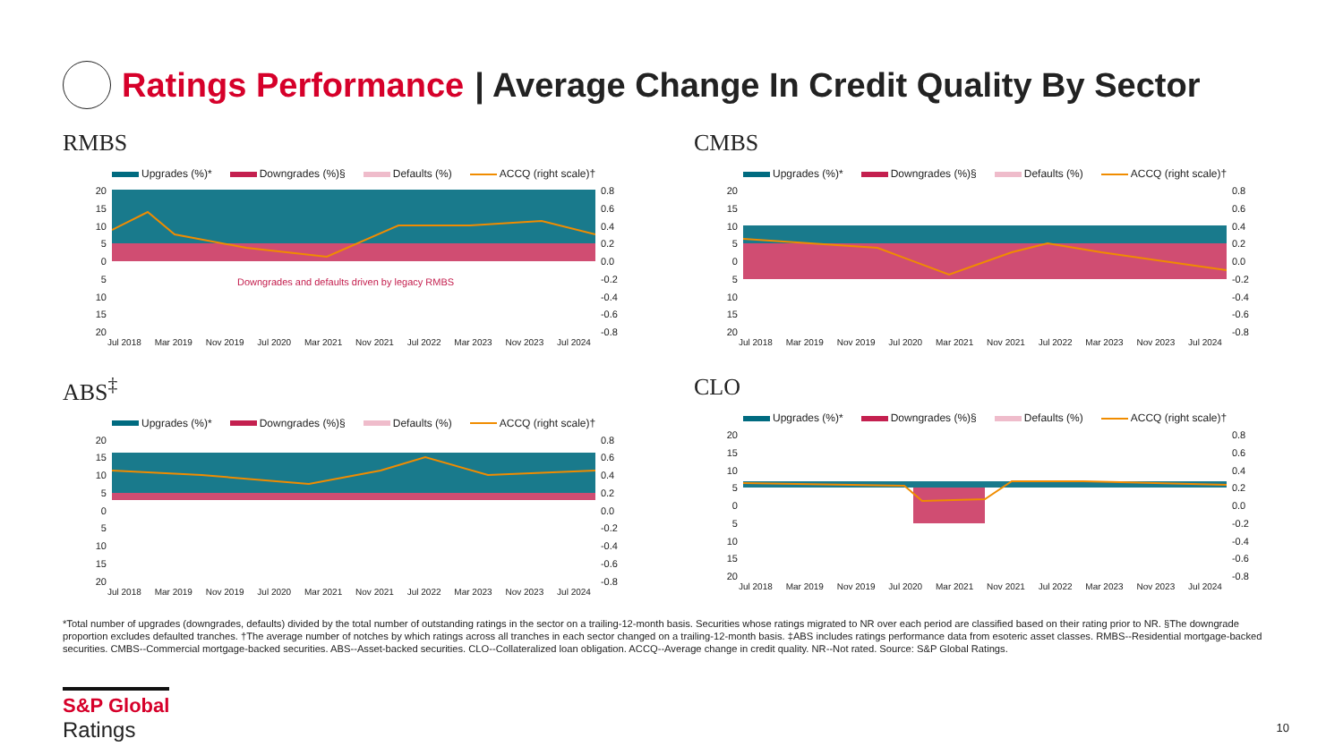Ratings Performance | Average Change In Credit Quality By Sector
RMBS
Upgrades (%)* Downgrades (%)§ Defaults (%) ACCQ (right scale)†
20
15
10
5
0
5
10
15
20
Downgrades and defaults driven by legacy RMBS
0.8
0.6
0.4
0.2
0.0
-0.2
-0.4
-0.6
-0.8
Jul 2018 Mar 2019 Nov 2019 Jul 2020 Mar 2021 Nov 2021 Jul 2022 Mar 2023 Nov 2023 Jul 2024
CMBS
Upgrades (%)* Downgrades (%)§ Defaults (%) ACCQ (right scale)†
20
15
10
5
0
5
10
15
20
0.8
0.6
0.4
0.2
0.0
-0.2
-0.4
-0.6
-0.8
Jul 2018 Mar 2019 Nov 2019 Jul 2020 Mar 2021 Nov 2021 Jul 2022 Mar 2023 Nov 2023 Jul 2024
ABS<sup>‡</sup>
Upgrades (%)* Downgrades (%)§ Defaults (%) ACCQ (right scale)†
20
15
10
5
0
5
10
15
20
0.8
0.6
0.4
0.2
0.0
-0.2
-0.4
-0.6
-0.8
Jul 2018 Mar 2019 Nov 2019 Jul 2020 Mar 2021 Nov 2021 Jul 2022 Mar 2023 Nov 2023 Jul 2024
CLO
Upgrades (%)* Downgrades (%)§ Defaults (%) ACCQ (right scale)†
20
15
10
5
0
5
10
15
20
0.8
0.6
0.4
0.2
0.0
-0.2
-0.4
-0.6
-0.8
Jul 2018 Mar 2019 Nov 2019 Jul 2020 Mar 2021 Nov 2021 Jul 2022 Mar 2023 Nov 2023 Jul 2024
*Total number of upgrades (downgrades, defaults) divided by the total number of outstanding ratings in the sector on a trailing-12-month basis. Securities whose ratings migrated to NR over each period are classified based on their rating prior to NR. §The downgrade proportion excludes defaulted tranches. †The average number of notches by which ratings across all tranches in each sector changed on a trailing-12-month basis. ‡ABS includes ratings performance data from esoteric asset classes. RMBS--Residential mortgage-backed securities. CMBS--Commercial mortgage-backed securities. ABS--Asset-backed securities. CLO--Collateralized loan obligation. ACCQ--Average change in credit quality. NR--Not rated. Source: S&P Global Ratings.
S&P Global
Ratings
10